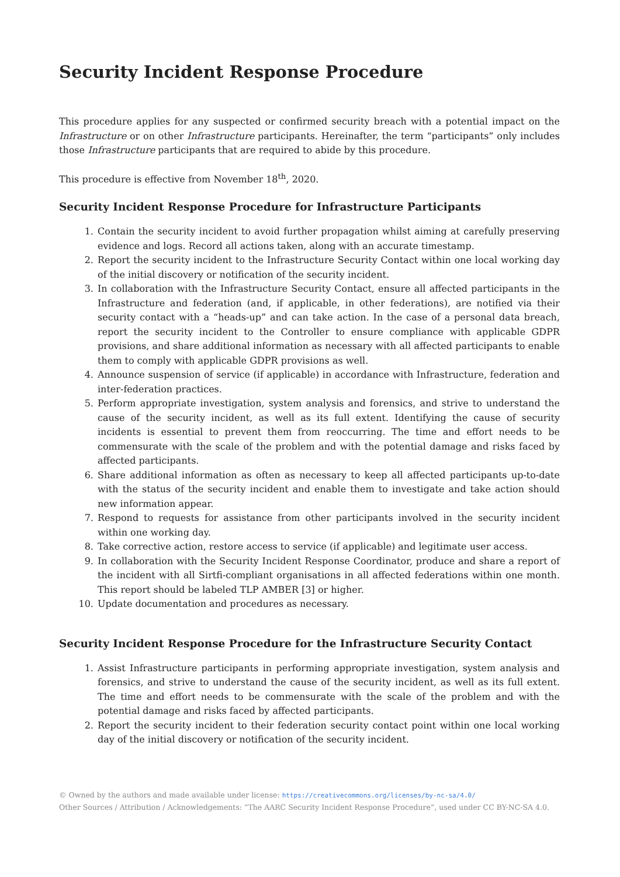Security Incident Response Procedure
This procedure applies for any suspected or confirmed security breach with a potential impact on the Infrastructure or on other Infrastructure participants. Hereinafter, the term “participants” only includes those Infrastructure participants that are required to abide by this procedure.
This procedure is effective from November 18<sup>th</sup>, 2020.
Security Incident Response Procedure for Infrastructure Participants
1. Contain the security incident to avoid further propagation whilst aiming at carefully preserving evidence and logs. Record all actions taken, along with an accurate timestamp.
2. Report the security incident to the Infrastructure Security Contact within one local working day of the initial discovery or notification of the security incident.
3. In collaboration with the Infrastructure Security Contact, ensure all affected participants in the Infrastructure and federation (and, if applicable, in other federations), are notified via their security contact with a “heads-up” and can take action. In the case of a personal data breach, report the security incident to the Controller to ensure compliance with applicable GDPR provisions, and share additional information as necessary with all affected participants to enable them to comply with applicable GDPR provisions as well.
4. Announce suspension of service (if applicable) in accordance with Infrastructure, federation and inter-federation practices.
5. Perform appropriate investigation, system analysis and forensics, and strive to understand the cause of the security incident, as well as its full extent. Identifying the cause of security incidents is essential to prevent them from reoccurring. The time and effort needs to be commensurate with the scale of the problem and with the potential damage and risks faced by affected participants.
6. Share additional information as often as necessary to keep all affected participants up-to-date with the status of the security incident and enable them to investigate and take action should new information appear.
7. Respond to requests for assistance from other participants involved in the security incident within one working day.
8. Take corrective action, restore access to service (if applicable) and legitimate user access.
9. In collaboration with the Security Incident Response Coordinator, produce and share a report of the incident with all Sirtfi-compliant organisations in all affected federations within one month. This report should be labeled TLP AMBER [3] or higher.
10. Update documentation and procedures as necessary.
Security Incident Response Procedure for the Infrastructure Security Contact
1. Assist Infrastructure participants in performing appropriate investigation, system analysis and forensics, and strive to understand the cause of the security incident, as well as its full extent. The time and effort needs to be commensurate with the scale of the problem and with the potential damage and risks faced by affected participants.
2. Report the security incident to their federation security contact point within one local working day of the initial discovery or notification of the security incident.
© Owned by the authors and made available under license: https://creativecommons.org/licenses/by-nc-sa/4.0/
Other Sources / Attribution / Acknowledgements: “The AARC Security Incident Response Procedure”, used under CC BY-NC-SA 4.0.